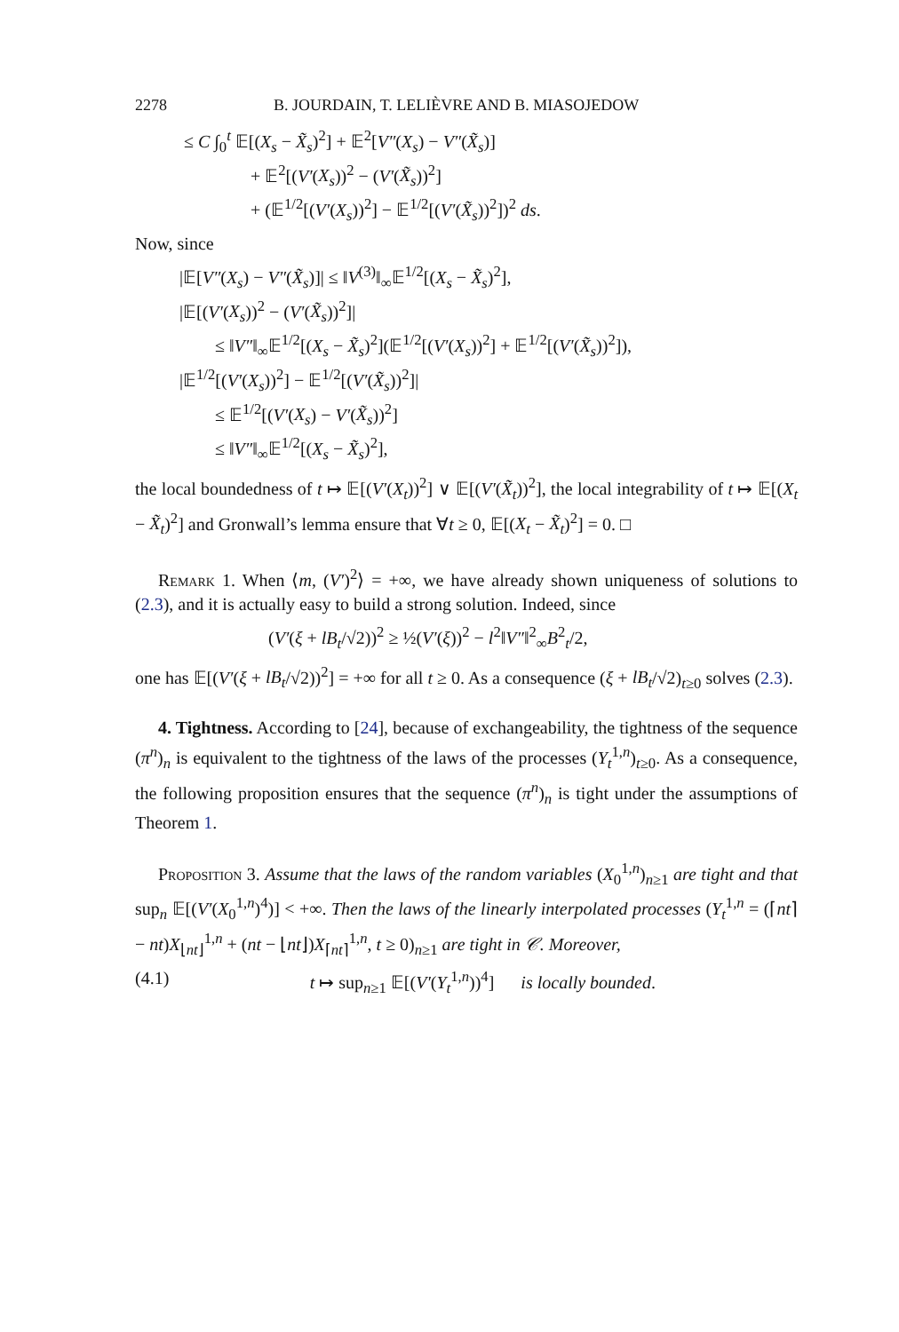2278 B. JOURDAIN, T. LELIÈVRE AND B. MIASOJEDOW
≤ C ∫<sub>0</sub><sup>t</sup> 𝔼[(X<sub>s</sub> − X̃<sub>s</sub>)<sup>2</sup>] + 𝔼<sup>2</sup>[V″(X<sub>s</sub>) − V″(X̃<sub>s</sub>)]
+ 𝔼<sup>2</sup>[(V′(X<sub>s</sub>))<sup>2</sup> − (V′(X̃<sub>s</sub>))<sup>2</sup>]
+ (𝔼<sup>1/2</sup>[(V′(X<sub>s</sub>))<sup>2</sup>] − 𝔼<sup>1/2</sup>[(V′(X̃<sub>s</sub>))<sup>2</sup>])<sup>2</sup> ds.
Now, since
|𝔼[V″(X<sub>s</sub>) − V″(X̃<sub>s</sub>)]| ≤ ‖V<sup>(3)</sup>‖<sub>∞</sub>𝔼<sup>1/2</sup>[(X<sub>s</sub> − X̃<sub>s</sub>)<sup>2</sup>],
|𝔼[(V′(X<sub>s</sub>))<sup>2</sup> − (V′(X̃<sub>s</sub>))<sup>2</sup>]|
≤ ‖V″‖<sub>∞</sub>𝔼<sup>1/2</sup>[(X<sub>s</sub> − X̃<sub>s</sub>)<sup>2</sup>](𝔼<sup>1/2</sup>[(V′(X<sub>s</sub>))<sup>2</sup>] + 𝔼<sup>1/2</sup>[(V′(X̃<sub>s</sub>))<sup>2</sup>]),
|𝔼<sup>1/2</sup>[(V′(X<sub>s</sub>))<sup>2</sup>] − 𝔼<sup>1/2</sup>[(V′(X̃<sub>s</sub>))<sup>2</sup>]|
≤ 𝔼<sup>1/2</sup>[(V′(X<sub>s</sub>) − V′(X̃<sub>s</sub>))<sup>2</sup>]
≤ ‖V″‖<sub>∞</sub>𝔼<sup>1/2</sup>[(X<sub>s</sub> − X̃<sub>s</sub>)<sup>2</sup>],
the local boundedness of t ↦ 𝔼[(V′(X<sub>t</sub>))<sup>2</sup>] ∨ 𝔼[(V′(X̃<sub>t</sub>))<sup>2</sup>], the local integrability of t ↦ 𝔼[(X<sub>t</sub> − X̃<sub>t</sub>)<sup>2</sup>] and Gronwall’s lemma ensure that ∀t ≥ 0, 𝔼[(X<sub>t</sub> − X̃<sub>t</sub>)<sup>2</sup>] = 0. □
Remark 1. When ⟨m, (V′)<sup>2</sup>⟩ = +∞, we have already shown uniqueness of solutions to (2.3), and it is actually easy to build a strong solution. Indeed, since
(V′(ξ + lB<sub>t</sub>/√2))<sup>2</sup> ≥ ½(V′(ξ))<sup>2</sup> − l<sup>2</sup>‖V″‖<sup>2</sup><sub>∞</sub>B<sup>2</sup><sub>t</sub>/2,
one has 𝔼[(V′(ξ + lB<sub>t</sub>/√2))<sup>2</sup>] = +∞ for all t ≥ 0. As a consequence (ξ + lB<sub>t</sub>/√2)<sub>t≥0</sub> solves (2.3).
4. Tightness. According to [24], because of exchangeability, the tightness of the sequence (π<sup>n</sup>)<sub>n</sub> is equivalent to the tightness of the laws of the processes (Y<sub>t</sub><sup>1,n</sup>)<sub>t≥0</sub>. As a consequence, the following proposition ensures that the sequence (π<sup>n</sup>)<sub>n</sub> is tight under the assumptions of Theorem 1.
Proposition 3. Assume that the laws of the random variables (X<sub>0</sub><sup>1,n</sup>)<sub>n≥1</sub> are tight and that sup<sub>n</sub> 𝔼[(V′(X<sub>0</sub><sup>1,n</sup>)<sup>4</sup>)] < +∞. Then the laws of the linearly interpolated processes (Y<sub>t</sub><sup>1,n</sup> = (⌈nt⌉ − nt)X<sub>⌊nt⌋</sub><sup>1,n</sup> + (nt − ⌊nt⌋)X<sub>⌈nt⌉</sub><sup>1,n</sup>, t ≥ 0)<sub>n≥1</sub> are tight in 𝒞. Moreover,
(4.1) t ↦ sup<sub>n≥1</sub> 𝔼[(V′(Y<sub>t</sub><sup>1,n</sup>))<sup>4</sup>] is locally bounded.